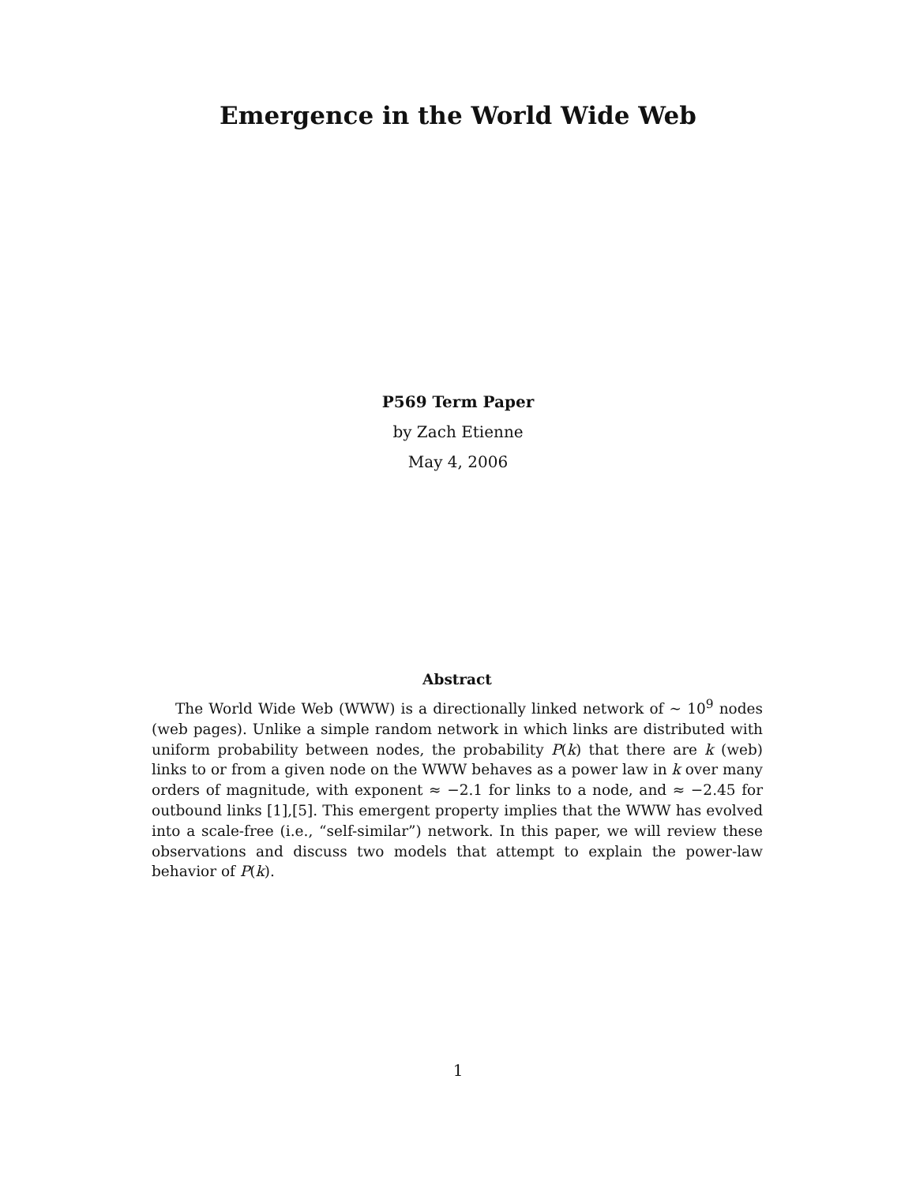Emergence in the World Wide Web
P569 Term Paper
by Zach Etienne
May 4, 2006
Abstract
The World Wide Web (WWW) is a directionally linked network of ∼ 10<sup>9</sup> nodes (web pages). Unlike a simple random network in which links are distributed with uniform probability between nodes, the probability P(k) that there are k (web) links to or from a given node on the WWW behaves as a power law in k over many orders of magnitude, with exponent ≈ −2.1 for links to a node, and ≈ −2.45 for outbound links [1],[5]. This emergent property implies that the WWW has evolved into a scale-free (i.e., “self-similar”) network. In this paper, we will review these observations and discuss two models that attempt to explain the power-law behavior of P(k).
1